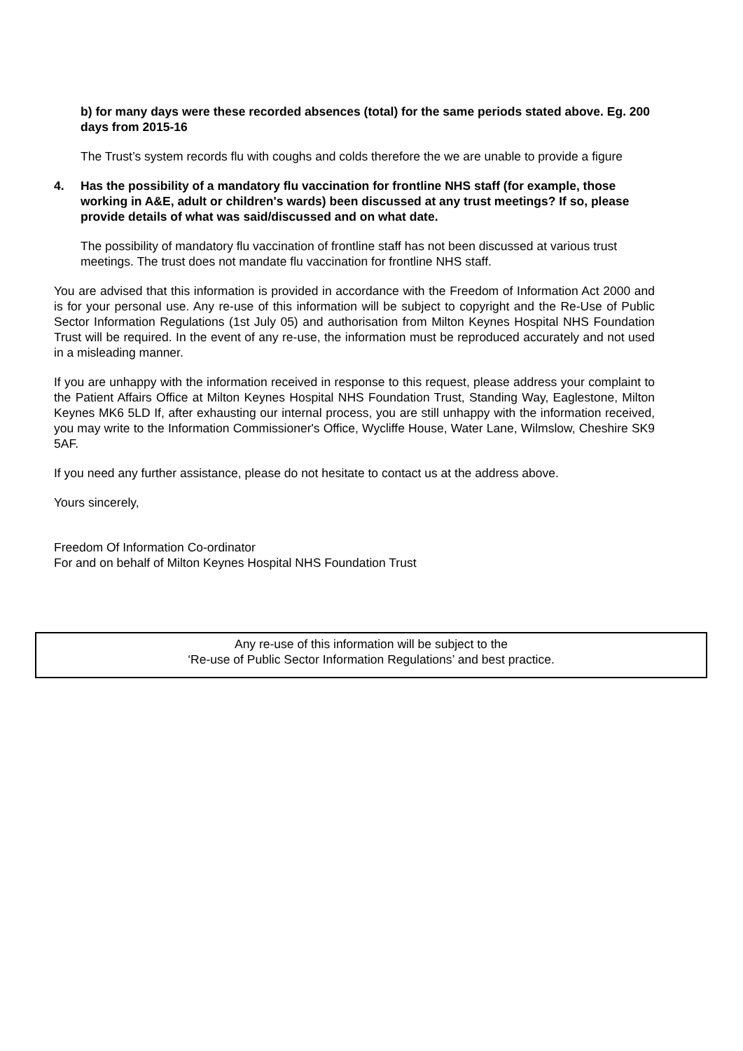b) for many days were these recorded absences (total) for the same periods stated above. Eg. 200 days from 2015-16
The Trust’s system records flu with coughs and colds therefore the we are unable to provide a figure
4. Has the possibility of a mandatory flu vaccination for frontline NHS staff (for example, those working in A&E, adult or children's wards) been discussed at any trust meetings? If so, please provide details of what was said/discussed and on what date.
The possibility of mandatory flu vaccination of frontline staff has not been discussed at various trust meetings. The trust does not mandate flu vaccination for frontline NHS staff.
You are advised that this information is provided in accordance with the Freedom of Information Act 2000 and is for your personal use. Any re-use of this information will be subject to copyright and the Re-Use of Public Sector Information Regulations (1st July 05) and authorisation from Milton Keynes Hospital NHS Foundation Trust will be required. In the event of any re-use, the information must be reproduced accurately and not used in a misleading manner.
If you are unhappy with the information received in response to this request, please address your complaint to the Patient Affairs Office at Milton Keynes Hospital NHS Foundation Trust, Standing Way, Eaglestone, Milton Keynes MK6 5LD If, after exhausting our internal process, you are still unhappy with the information received, you may write to the Information Commissioner's Office, Wycliffe House, Water Lane, Wilmslow, Cheshire SK9 5AF.
If you need any further assistance, please do not hesitate to contact us at the address above.
Yours sincerely,
Freedom Of Information Co-ordinator
For and on behalf of Milton Keynes Hospital NHS Foundation Trust
Any re-use of this information will be subject to the
‘Re-use of Public Sector Information Regulations’ and best practice.